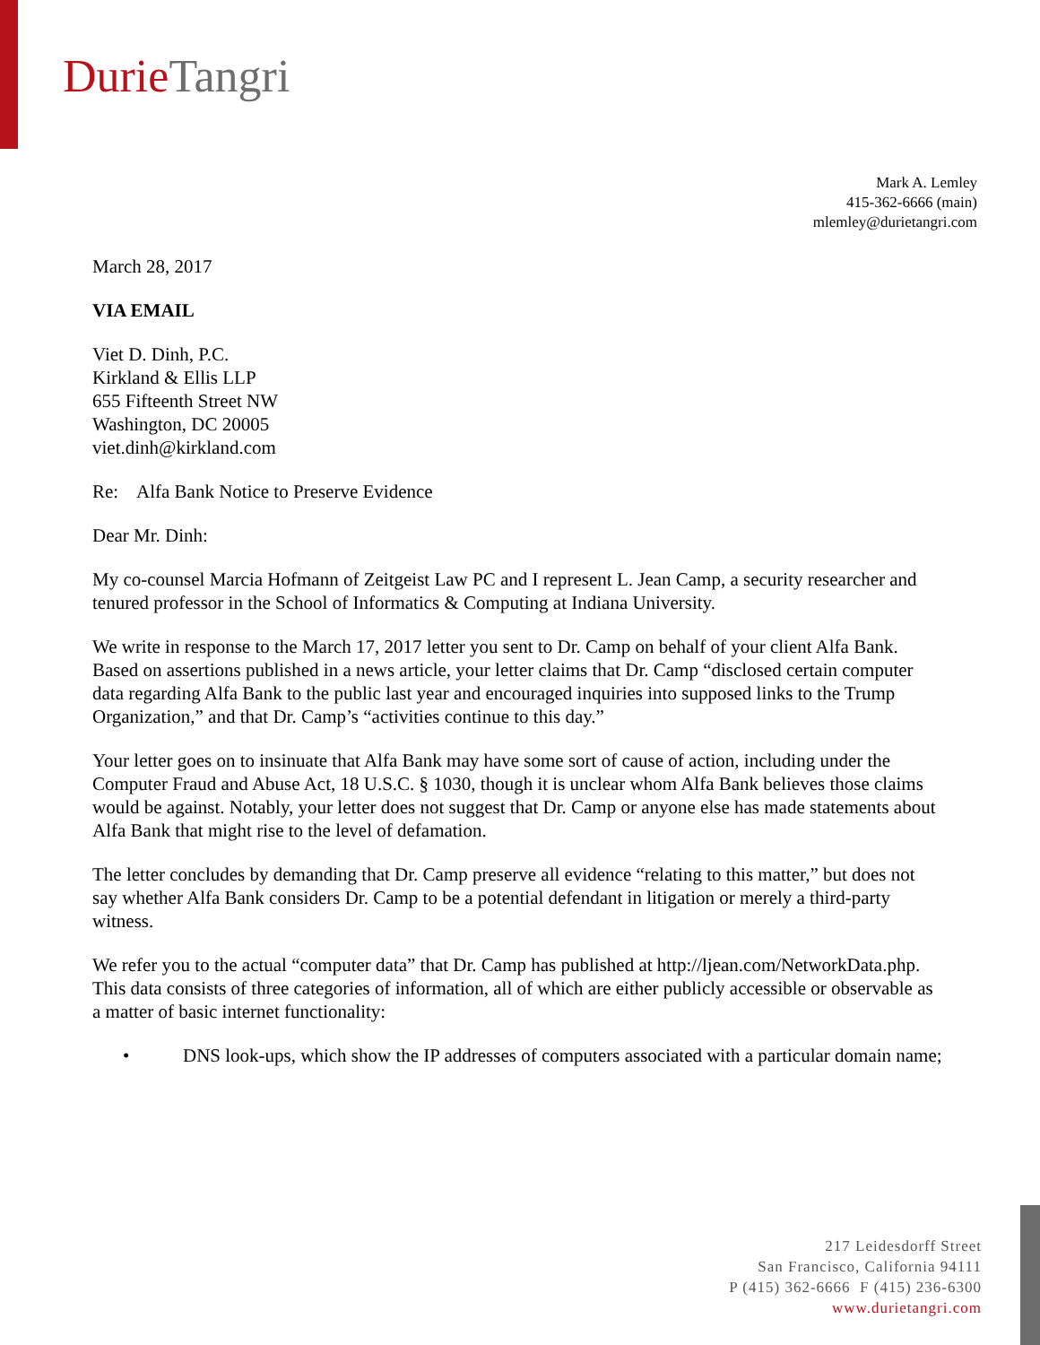Durie Tangri
Mark A. Lemley
415-362-6666 (main)
mlemley@durietangri.com
March 28, 2017
VIA EMAIL
Viet D. Dinh, P.C.
Kirkland & Ellis LLP
655 Fifteenth Street NW
Washington, DC 20005
viet.dinh@kirkland.com
Re: Alfa Bank Notice to Preserve Evidence
Dear Mr. Dinh:
My co-counsel Marcia Hofmann of Zeitgeist Law PC and I represent L. Jean Camp, a security researcher and tenured professor in the School of Informatics & Computing at Indiana University.
We write in response to the March 17, 2017 letter you sent to Dr. Camp on behalf of your client Alfa Bank. Based on assertions published in a news article, your letter claims that Dr. Camp “disclosed certain computer data regarding Alfa Bank to the public last year and encouraged inquiries into supposed links to the Trump Organization,” and that Dr. Camp’s “activities continue to this day.”
Your letter goes on to insinuate that Alfa Bank may have some sort of cause of action, including under the Computer Fraud and Abuse Act, 18 U.S.C. § 1030, though it is unclear whom Alfa Bank believes those claims would be against. Notably, your letter does not suggest that Dr. Camp or anyone else has made statements about Alfa Bank that might rise to the level of defamation.
The letter concludes by demanding that Dr. Camp preserve all evidence “relating to this matter,” but does not say whether Alfa Bank considers Dr. Camp to be a potential defendant in litigation or merely a third-party witness.
We refer you to the actual “computer data” that Dr. Camp has published at http://ljean.com/NetworkData.php. This data consists of three categories of information, all of which are either publicly accessible or observable as a matter of basic internet functionality:
• DNS look-ups, which show the IP addresses of computers associated with a particular domain name;
217 Leidesdorff Street
San Francisco, California 94111
P (415) 362-6666 F (415) 236-6300
www.durietangri.com